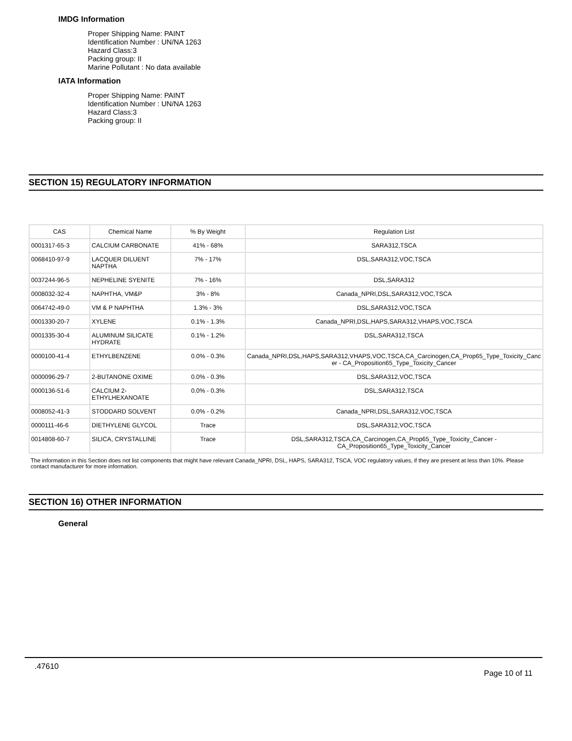IMDG Information
Proper Shipping Name: PAINT
Identification Number : UN/NA 1263
Hazard Class:3
Packing group: II
Marine Pollutant : No data available
IATA Information
Proper Shipping Name: PAINT
Identification Number : UN/NA 1263
Hazard Class:3
Packing group: II
SECTION 15) REGULATORY INFORMATION
| CAS | Chemical Name | % By Weight | Regulation List |
| --- | --- | --- | --- |
| 0001317-65-3 | CALCIUM CARBONATE | 41% - 68% | SARA312,TSCA |
| 0068410-97-9 | LACQUER DILUENT NAPTHA | 7% - 17% | DSL,SARA312,VOC,TSCA |
| 0037244-96-5 | NEPHELINE SYENITE | 7% - 16% | DSL,SARA312 |
| 0008032-32-4 | NAPHTHA, VM&P | 3% - 8% | Canada_NPRI,DSL,SARA312,VOC,TSCA |
| 0064742-49-0 | VM & P NAPHTHA | 1.3% - 3% | DSL,SARA312,VOC,TSCA |
| 0001330-20-7 | XYLENE | 0.1% - 1.3% | Canada_NPRI,DSL,HAPS,SARA312,VHAPS,VOC,TSCA |
| 0001335-30-4 | ALUMINUM SILICATE HYDRATE | 0.1% - 1.2% | DSL,SARA312,TSCA |
| 0000100-41-4 | ETHYLBENZENE | 0.0% - 0.3% | Canada_NPRI,DSL,HAPS,SARA312,VHAPS,VOC,TSCA,CA_Carcinogen,CA_Prop65_Type_Toxicity_Canc er - CA_Proposition65_Type_Toxicity_Cancer |
| 0000096-29-7 | 2-BUTANONE OXIME | 0.0% - 0.3% | DSL,SARA312,VOC,TSCA |
| 0000136-51-6 | CALCIUM 2-ETHYLHEXANOATE | 0.0% - 0.3% | DSL,SARA312,TSCA |
| 0008052-41-3 | STODDARD SOLVENT | 0.0% - 0.2% | Canada_NPRI,DSL,SARA312,VOC,TSCA |
| 0000111-46-6 | DIETHYLENE GLYCOL | Trace | DSL,SARA312,VOC,TSCA |
| 0014808-60-7 | SILICA, CRYSTALLINE | Trace | DSL,SARA312,TSCA,CA_Carcinogen,CA_Prop65_Type_Toxicity_Cancer - CA_Proposition65_Type_Toxicity_Cancer |
The information in this Section does not list components that might have relevant Canada_NPRI, DSL, HAPS, SARA312, TSCA, VOC regulatory values, if they are present at less than 10%. Please contact manufacturer for more information.
SECTION 16) OTHER INFORMATION
General
.47610 Page 10 of 11